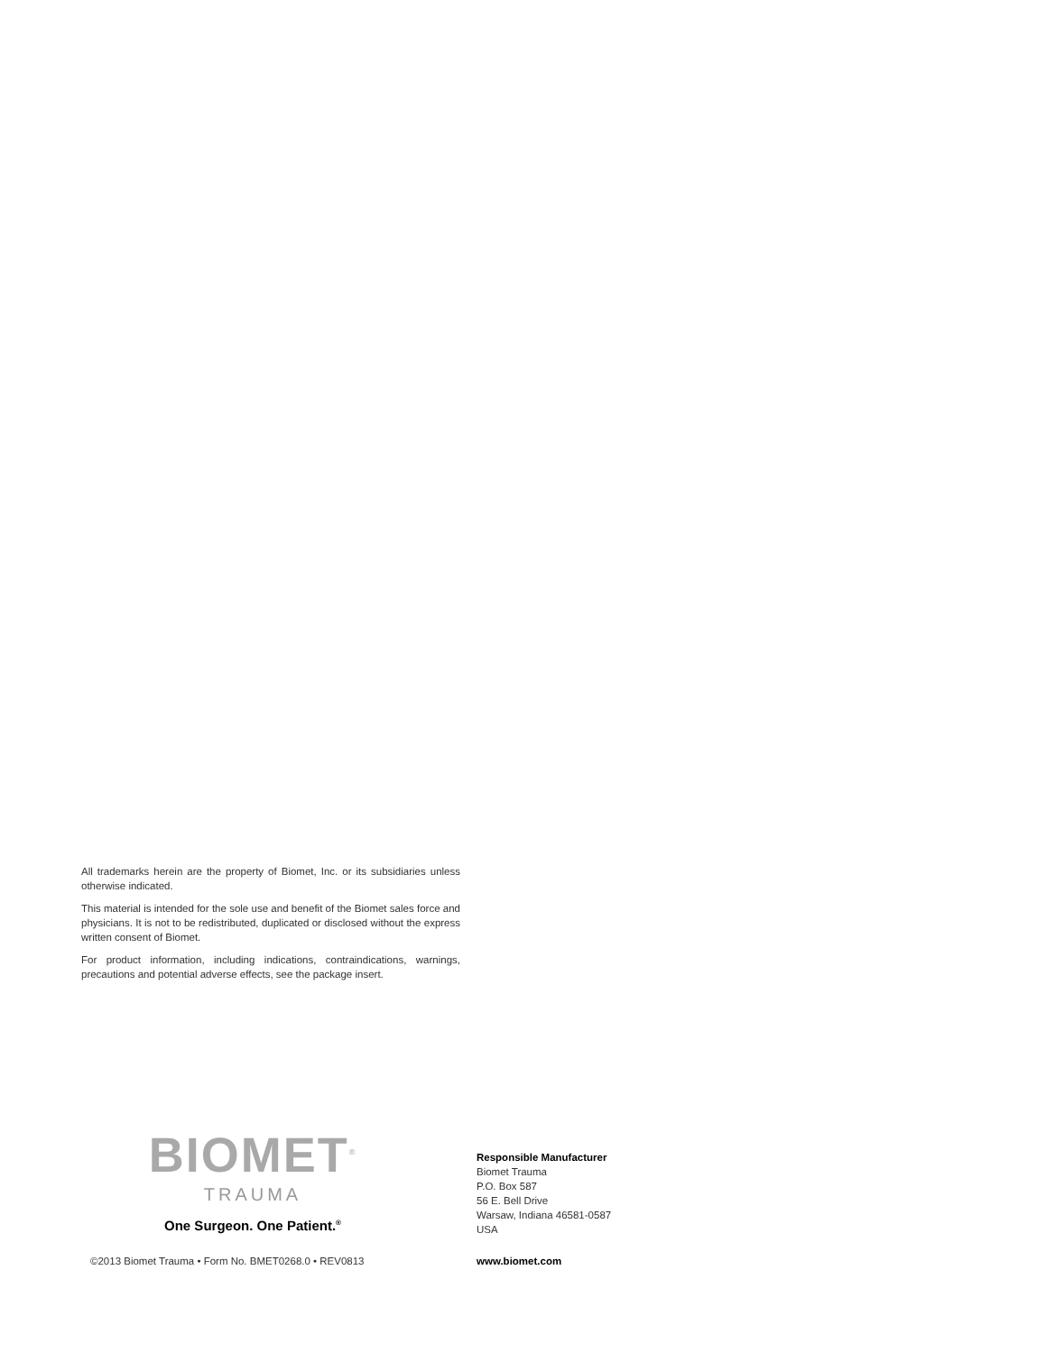All trademarks herein are the property of Biomet, Inc. or its subsidiaries unless otherwise indicated.
This material is intended for the sole use and benefit of the Biomet sales force and physicians. It is not to be redistributed, duplicated or disclosed without the express written consent of Biomet.
For product information, including indications, contraindications, warnings, precautions and potential adverse effects, see the package insert.
BIOMET<sup>®</sup>
TRAUMA
One Surgeon. One Patient.<sup>®</sup>
Responsible Manufacturer
Biomet Trauma
P.O. Box 587
56 E. Bell Drive
Warsaw, Indiana 46581-0587
USA
©2013 Biomet Trauma • Form No. BMET0268.0 • REV0813
www.biomet.com